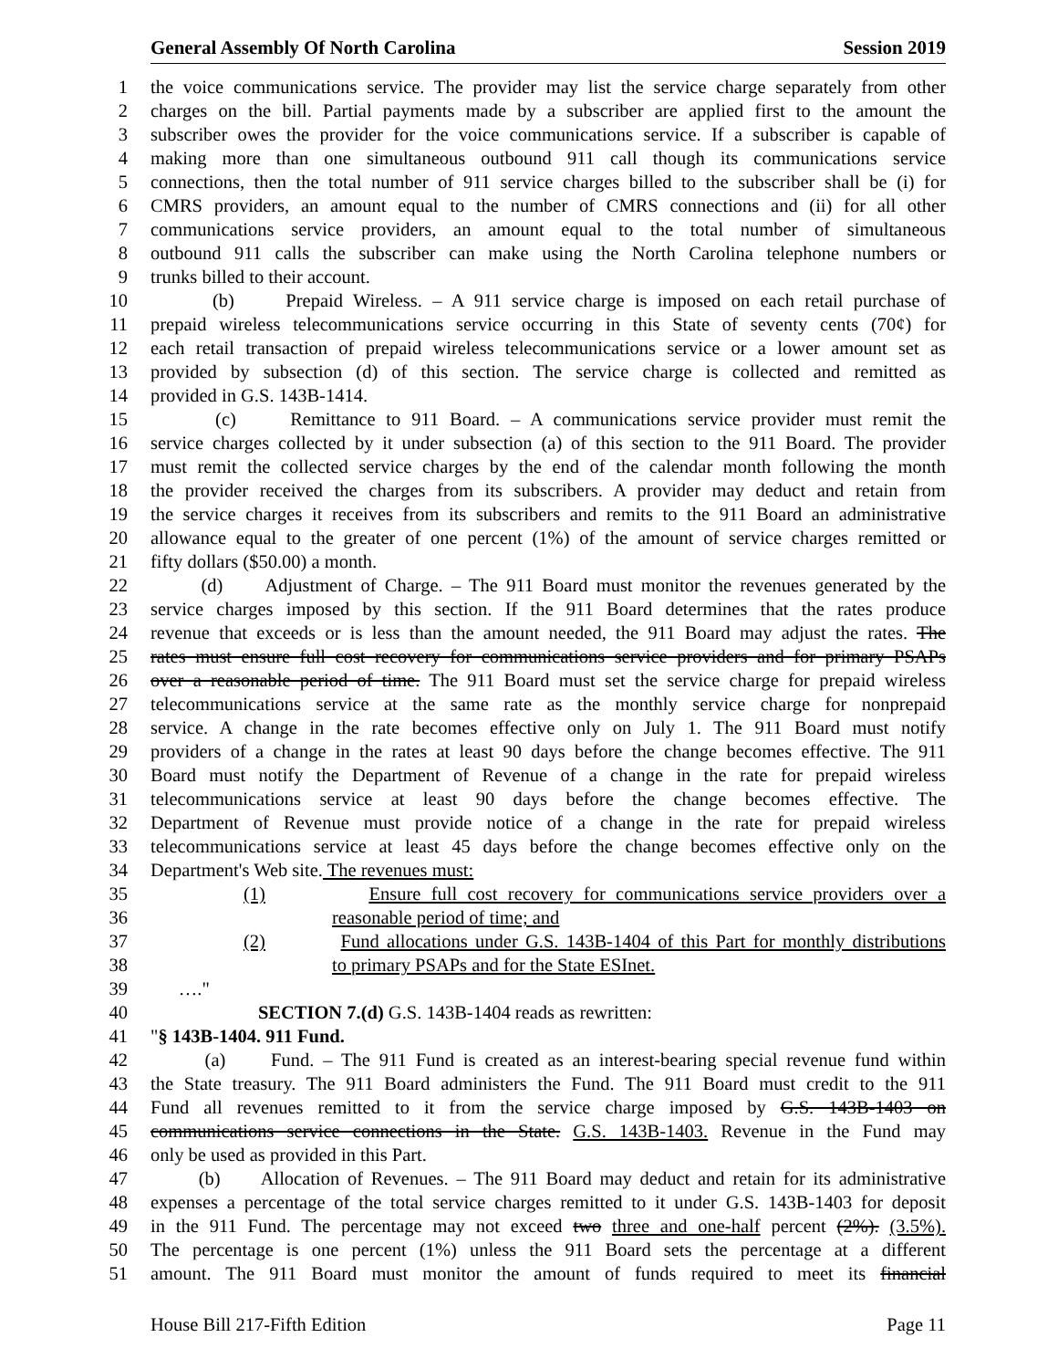General Assembly Of North Carolina Session 2019
1 the voice communications service. The provider may list the service charge separately from other
2 charges on the bill. Partial payments made by a subscriber are applied first to the amount the
3 subscriber owes the provider for the voice communications service. If a subscriber is capable of
4 making more than one simultaneous outbound 911 call though its communications service
5 connections, then the total number of 911 service charges billed to the subscriber shall be (i) for
6 CMRS providers, an amount equal to the number of CMRS connections and (ii) for all other
7 communications service providers, an amount equal to the total number of simultaneous
8 outbound 911 calls the subscriber can make using the North Carolina telephone numbers or
9 trunks billed to their account.
10 (b) Prepaid Wireless. – A 911 service charge is imposed on each retail purchase of
11 prepaid wireless telecommunications service occurring in this State of seventy cents (70¢) for
12 each retail transaction of prepaid wireless telecommunications service or a lower amount set as
13 provided by subsection (d) of this section. The service charge is collected and remitted as
14 provided in G.S. 143B-1414.
15 (c) Remittance to 911 Board. – A communications service provider must remit the
16 service charges collected by it under subsection (a) of this section to the 911 Board. The provider
17 must remit the collected service charges by the end of the calendar month following the month
18 the provider received the charges from its subscribers. A provider may deduct and retain from
19 the service charges it receives from its subscribers and remits to the 911 Board an administrative
20 allowance equal to the greater of one percent (1%) of the amount of service charges remitted or
21 fifty dollars ($50.00) a month.
22 (d) Adjustment of Charge. – The 911 Board must monitor the revenues generated by the
23 service charges imposed by this section. If the 911 Board determines that the rates produce
24 revenue that exceeds or is less than the amount needed, the 911 Board may adjust the rates. The
25 rates must ensure full cost recovery for communications service providers and for primary PSAPs
26 over a reasonable period of time. The 911 Board must set the service charge for prepaid wireless
27 telecommunications service at the same rate as the monthly service charge for nonprepaid
28 service. A change in the rate becomes effective only on July 1. The 911 Board must notify
29 providers of a change in the rates at least 90 days before the change becomes effective. The 911
30 Board must notify the Department of Revenue of a change in the rate for prepaid wireless
31 telecommunications service at least 90 days before the change becomes effective. The
32 Department of Revenue must provide notice of a change in the rate for prepaid wireless
33 telecommunications service at least 45 days before the change becomes effective only on the
34 Department's Web site. The revenues must:
35 (1) Ensure full cost recovery for communications service providers over a
36 reasonable period of time; and
37 (2) Fund allocations under G.S. 143B-1404 of this Part for monthly distributions
38 to primary PSAPs and for the State ESInet.
39 …."
40 SECTION 7.(d) G.S. 143B-1404 reads as rewritten:
41 "§ 143B-1404. 911 Fund.
42 (a) Fund. – The 911 Fund is created as an interest-bearing special revenue fund within
43 the State treasury. The 911 Board administers the Fund. The 911 Board must credit to the 911
44 Fund all revenues remitted to it from the service charge imposed by G.S. 143B-1403 on
45 communications service connections in the State. G.S. 143B-1403. Revenue in the Fund may
46 only be used as provided in this Part.
47 (b) Allocation of Revenues. – The 911 Board may deduct and retain for its administrative
48 expenses a percentage of the total service charges remitted to it under G.S. 143B-1403 for deposit
49 in the 911 Fund. The percentage may not exceed two three and one-half percent (2%). (3.5%).
50 The percentage is one percent (1%) unless the 911 Board sets the percentage at a different
51 amount. The 911 Board must monitor the amount of funds required to meet its financial
House Bill 217-Fifth Edition Page 11